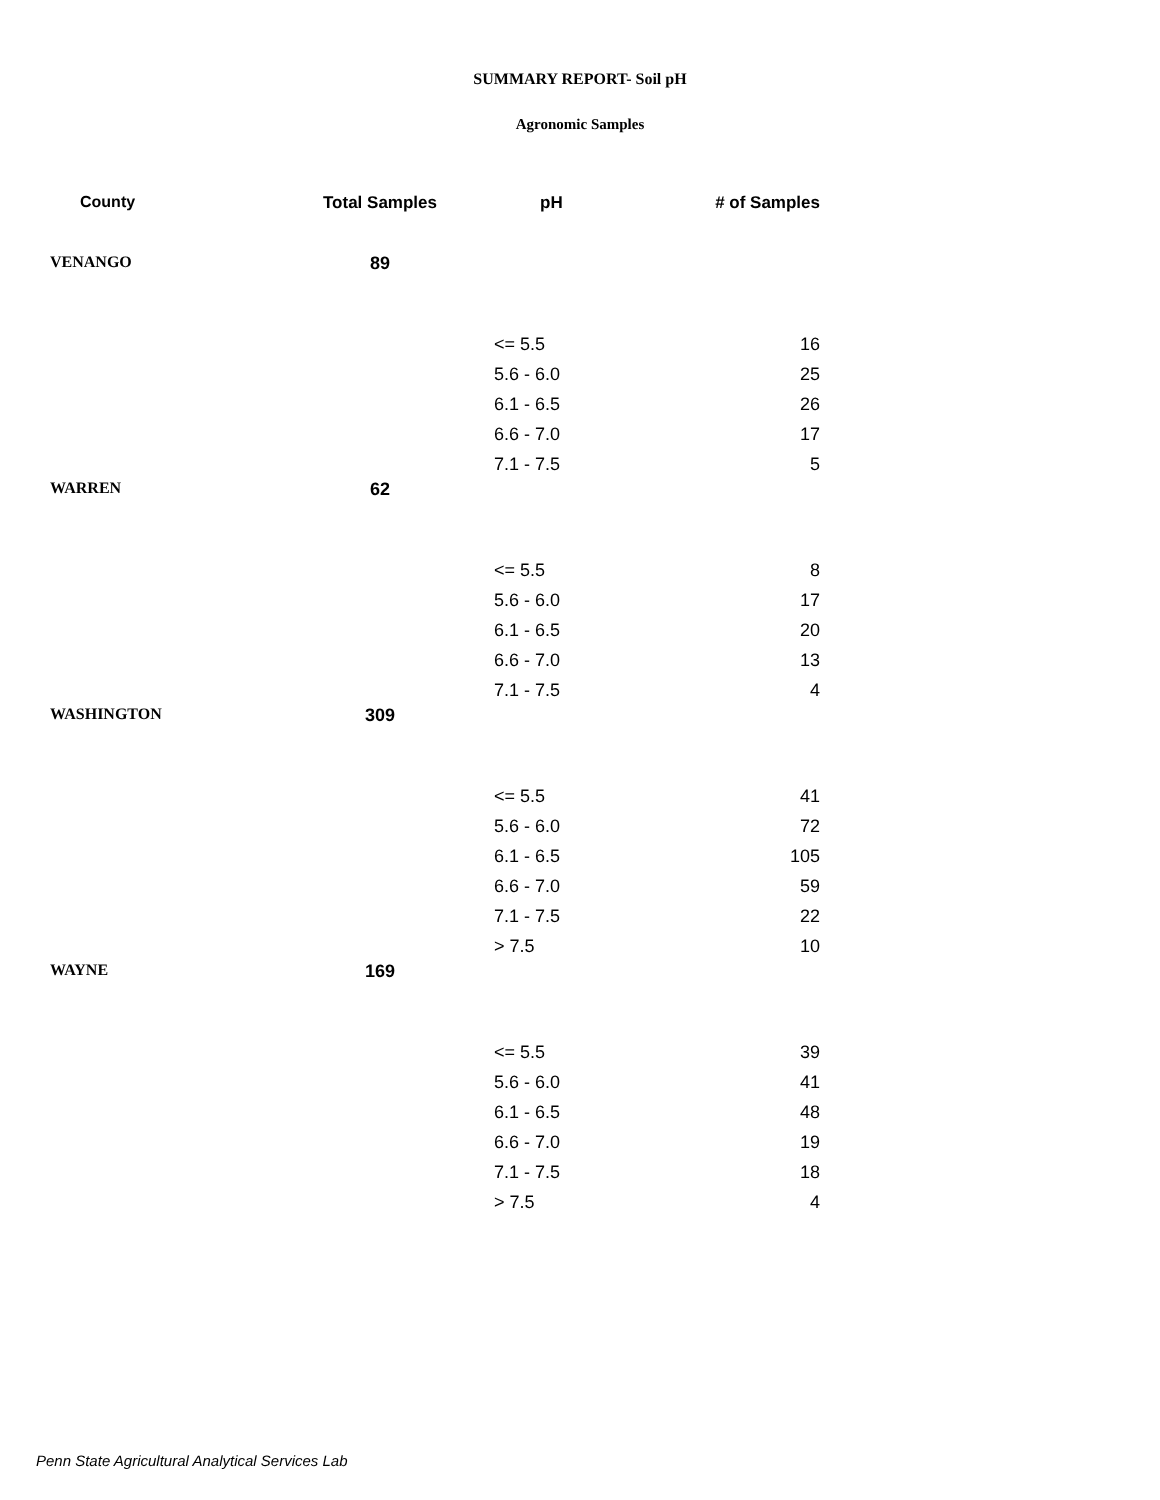SUMMARY REPORT- Soil pH
Agronomic Samples
| County | Total Samples | pH | # of Samples |
| --- | --- | --- | --- |
| VENANGO | 89 | | |
| | | <= 5.5 | 16 |
| | | 5.6 - 6.0 | 25 |
| | | 6.1 - 6.5 | 26 |
| | | 6.6 - 7.0 | 17 |
| | | 7.1 - 7.5 | 5 |
| WARREN | 62 | | |
| | | <= 5.5 | 8 |
| | | 5.6 - 6.0 | 17 |
| | | 6.1 - 6.5 | 20 |
| | | 6.6 - 7.0 | 13 |
| | | 7.1 - 7.5 | 4 |
| WASHINGTON | 309 | | |
| | | <= 5.5 | 41 |
| | | 5.6 - 6.0 | 72 |
| | | 6.1 - 6.5 | 105 |
| | | 6.6 - 7.0 | 59 |
| | | 7.1 - 7.5 | 22 |
| | | > 7.5 | 10 |
| WAYNE | 169 | | |
| | | <= 5.5 | 39 |
| | | 5.6 - 6.0 | 41 |
| | | 6.1 - 6.5 | 48 |
| | | 6.6 - 7.0 | 19 |
| | | 7.1 - 7.5 | 18 |
| | | > 7.5 | 4 |
Penn State Agricultural Analytical Services Lab